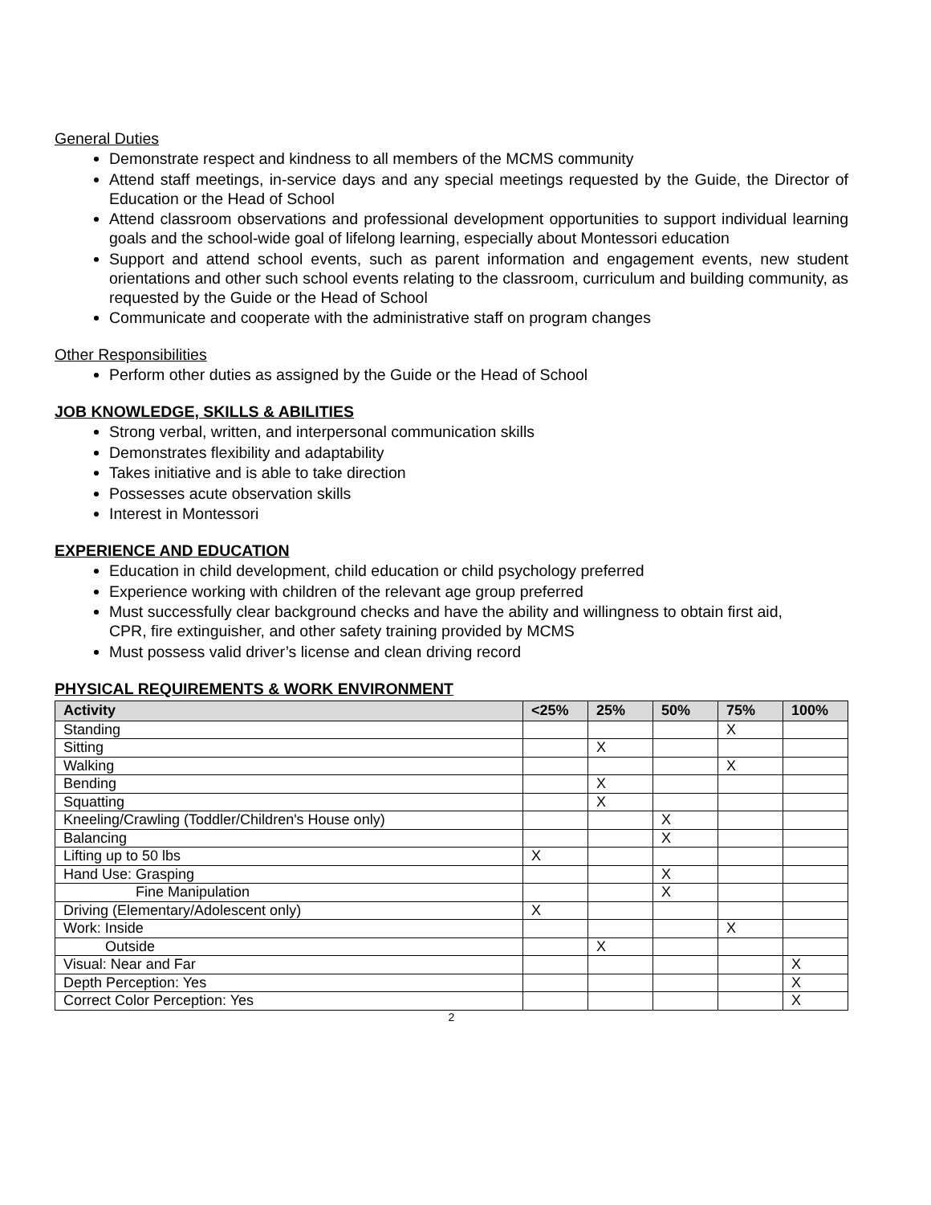General Duties
Demonstrate respect and kindness to all members of the MCMS community
Attend staff meetings, in-service days and any special meetings requested by the Guide, the Director of Education or the Head of School
Attend classroom observations and professional development opportunities to support individual learning goals and the school-wide goal of lifelong learning, especially about Montessori education
Support and attend school events, such as parent information and engagement events, new student orientations and other such school events relating to the classroom, curriculum and building community, as requested by the Guide or the Head of School
Communicate and cooperate with the administrative staff on program changes
Other Responsibilities
Perform other duties as assigned by the Guide or the Head of School
JOB KNOWLEDGE, SKILLS & ABILITIES
Strong verbal, written, and interpersonal communication skills
Demonstrates flexibility and adaptability
Takes initiative and is able to take direction
Possesses acute observation skills
Interest in Montessori
EXPERIENCE AND EDUCATION
Education in child development, child education or child psychology preferred
Experience working with children of the relevant age group preferred
Must successfully clear background checks and have the ability and willingness to obtain first aid,
CPR, fire extinguisher, and other safety training provided by MCMS
Must possess valid driver’s license and clean driving record
PHYSICAL REQUIREMENTS & WORK ENVIRONMENT
| Activity | <25% | 25% | 50% | 75% | 100% |
| --- | --- | --- | --- | --- | --- |
| Standing | | | | X | |
| Sitting | | X | | | |
| Walking | | | | X | |
| Bending | | X | | | |
| Squatting | | X | | | |
| Kneeling/Crawling (Toddler/Children's House only) | | | X | | |
| Balancing | | | X | | |
| Lifting up to 50 lbs | X | | | | |
| Hand Use: Grasping | | | X | | |
| Fine Manipulation | | | X | | |
| Driving (Elementary/Adolescent only) | X | | | | |
| Work: Inside | | | | X | |
| Outside | | X | | | |
| Visual: Near and Far | | | | | X |
| Depth Perception: Yes | | | | | X |
| Correct Color Perception: Yes | | | | | X |
2